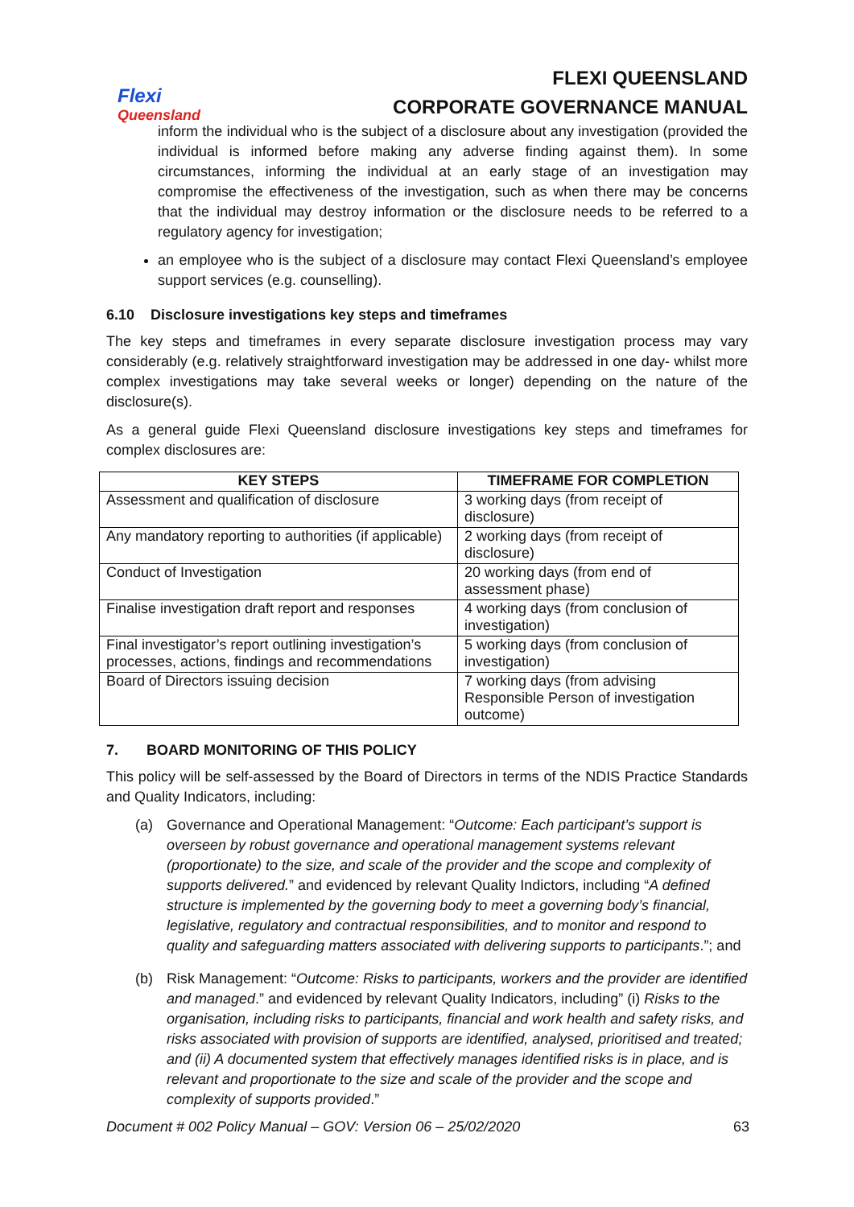Flexi
Queensland
FLEXI QUEENSLAND
CORPORATE GOVERNANCE MANUAL
inform the individual who is the subject of a disclosure about any investigation (provided the individual is informed before making any adverse finding against them). In some circumstances, informing the individual at an early stage of an investigation may compromise the effectiveness of the investigation, such as when there may be concerns that the individual may destroy information or the disclosure needs to be referred to a regulatory agency for investigation;
an employee who is the subject of a disclosure may contact Flexi Queensland’s employee support services (e.g. counselling).
6.10 Disclosure investigations key steps and timeframes
The key steps and timeframes in every separate disclosure investigation process may vary considerably (e.g. relatively straightforward investigation may be addressed in one day- whilst more complex investigations may take several weeks or longer) depending on the nature of the disclosure(s).
As a general guide Flexi Queensland disclosure investigations key steps and timeframes for complex disclosures are:
| KEY STEPS | TIMEFRAME FOR COMPLETION |
| --- | --- |
| Assessment and qualification of disclosure | 3 working days (from receipt of disclosure) |
| Any mandatory reporting to authorities (if applicable) | 2 working days (from receipt of disclosure) |
| Conduct of Investigation | 20 working days (from end of assessment phase) |
| Finalise investigation draft report and responses | 4 working days (from conclusion of investigation) |
| Final investigator’s report outlining investigation’s processes, actions, findings and recommendations | 5 working days (from conclusion of investigation) |
| Board of Directors issuing decision | 7 working days (from advising Responsible Person of investigation outcome) |
7. BOARD MONITORING OF THIS POLICY
This policy will be self-assessed by the Board of Directors in terms of the NDIS Practice Standards and Quality Indicators, including:
(a) Governance and Operational Management: “Outcome: Each participant’s support is overseen by robust governance and operational management systems relevant (proportionate) to the size, and scale of the provider and the scope and complexity of supports delivered.” and evidenced by relevant Quality Indictors, including “A defined structure is implemented by the governing body to meet a governing body’s financial, legislative, regulatory and contractual responsibilities, and to monitor and respond to quality and safeguarding matters associated with delivering supports to participants.”; and
(b) Risk Management: “Outcome: Risks to participants, workers and the provider are identified and managed.” and evidenced by relevant Quality Indicators, including” (i) Risks to the organisation, including risks to participants, financial and work health and safety risks, and risks associated with provision of supports are identified, analysed, prioritised and treated; and (ii) A documented system that effectively manages identified risks is in place, and is relevant and proportionate to the size and scale of the provider and the scope and complexity of supports provided.”
Document # 002 Policy Manual – GOV: Version 06 – 25/02/2020 63